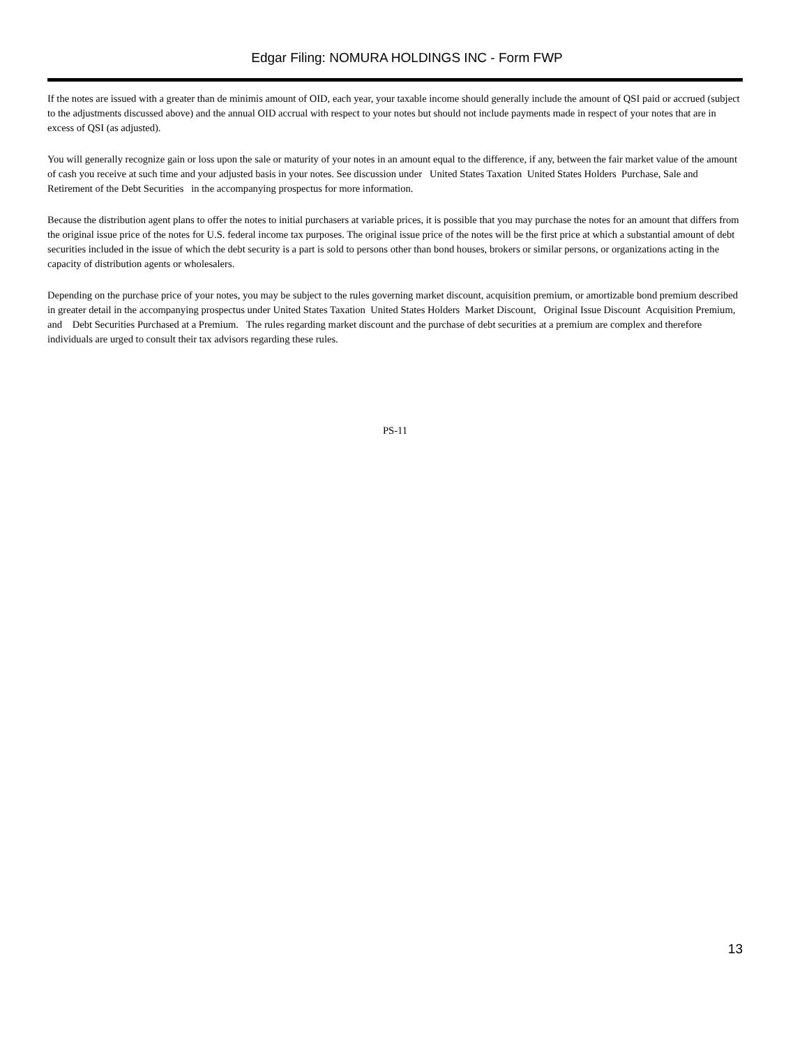Edgar Filing: NOMURA HOLDINGS INC - Form FWP
If the notes are issued with a greater than de minimis amount of OID, each year, your taxable income should generally include the amount of QSI paid or accrued (subject to the adjustments discussed above) and the annual OID accrual with respect to your notes but should not include payments made in respect of your notes that are in excess of QSI (as adjusted).
You will generally recognize gain or loss upon the sale or maturity of your notes in an amount equal to the difference, if any, between the fair market value of the amount of cash you receive at such time and your adjusted basis in your notes. See discussion under United States Taxation United States Holders Purchase, Sale and Retirement of the Debt Securities in the accompanying prospectus for more information.
Because the distribution agent plans to offer the notes to initial purchasers at variable prices, it is possible that you may purchase the notes for an amount that differs from the original issue price of the notes for U.S. federal income tax purposes. The original issue price of the notes will be the first price at which a substantial amount of debt securities included in the issue of which the debt security is a part is sold to persons other than bond houses, brokers or similar persons, or organizations acting in the capacity of distribution agents or wholesalers.
Depending on the purchase price of your notes, you may be subject to the rules governing market discount, acquisition premium, or amortizable bond premium described in greater detail in the accompanying prospectus under United States Taxation United States Holders Market Discount, Original Issue Discount Acquisition Premium, and Debt Securities Purchased at a Premium. The rules regarding market discount and the purchase of debt securities at a premium are complex and therefore individuals are urged to consult their tax advisors regarding these rules.
PS-11
13